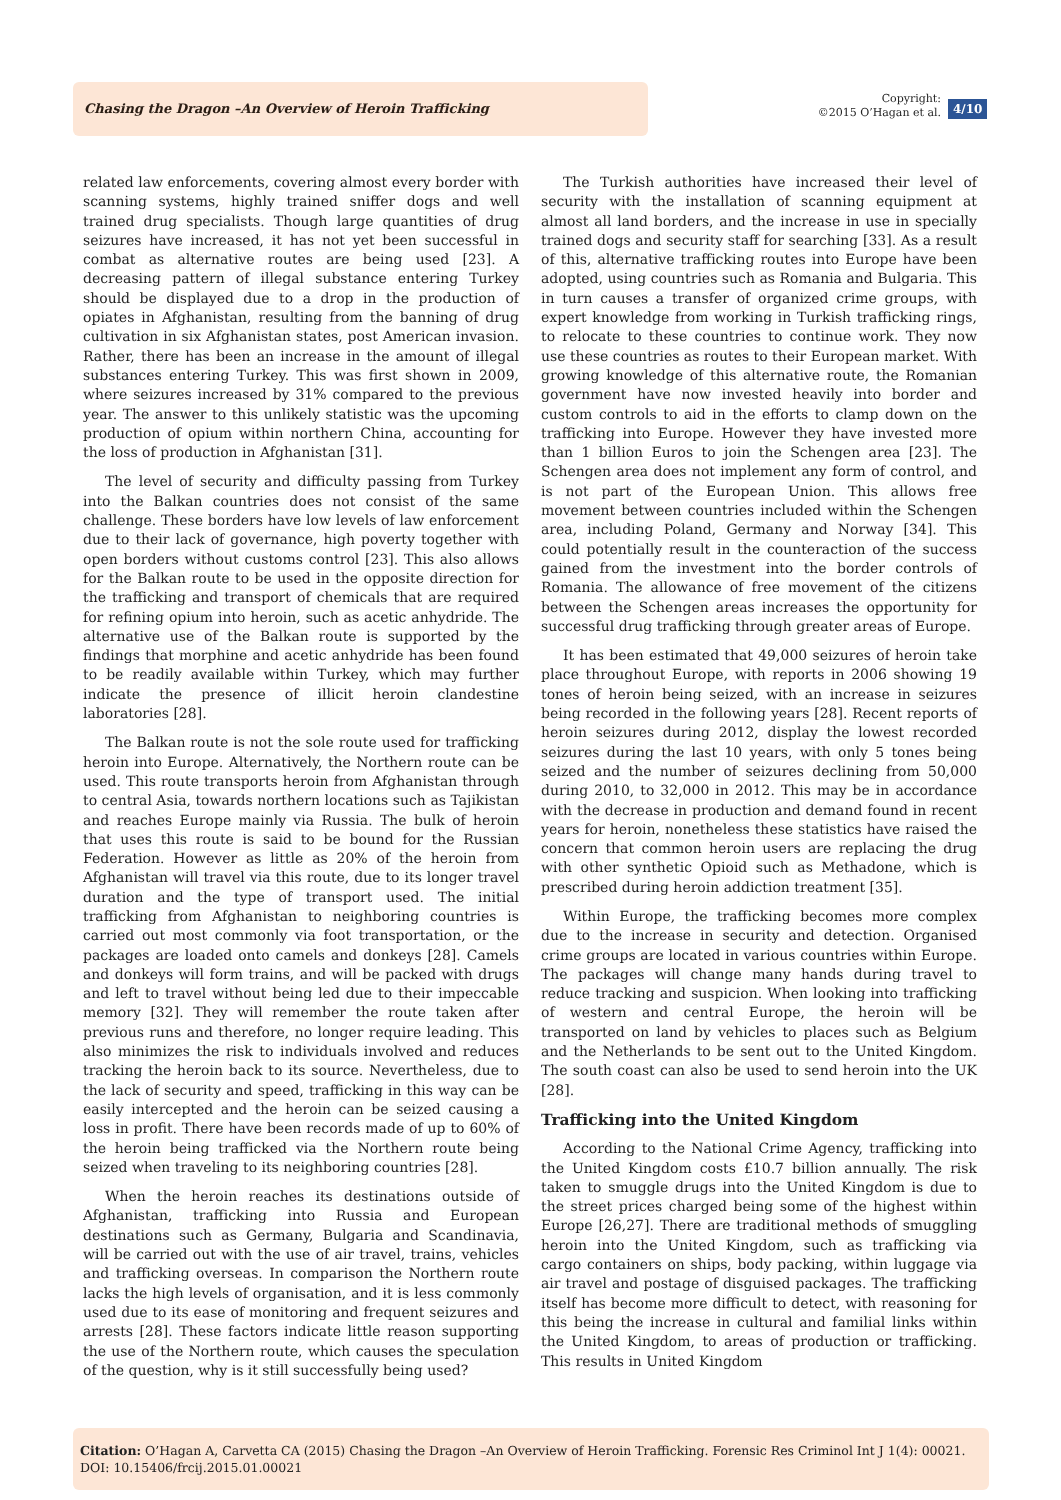Chasing the Dragon –An Overview of Heroin Trafficking
Copyright:
©2015 O’Hagan et al.
4/10
related law enforcements, covering almost every border with scanning systems, highly trained sniffer dogs and well trained drug specialists. Though large quantities of drug seizures have increased, it has not yet been successful in combat as alternative routes are being used [23]. A decreasing pattern of illegal substance entering Turkey should be displayed due to a drop in the production of opiates in Afghanistan, resulting from the banning of drug cultivation in six Afghanistan states, post American invasion. Rather, there has been an increase in the amount of illegal substances entering Turkey. This was first shown in 2009, where seizures increased by 31% compared to the previous year. The answer to this unlikely statistic was the upcoming production of opium within northern China, accounting for the loss of production in Afghanistan [31].
The level of security and difficulty passing from Turkey into the Balkan countries does not consist of the same challenge. These borders have low levels of law enforcement due to their lack of governance, high poverty together with open borders without customs control [23]. This also allows for the Balkan route to be used in the opposite direction for the trafficking and transport of chemicals that are required for refining opium into heroin, such as acetic anhydride. The alternative use of the Balkan route is supported by the findings that morphine and acetic anhydride has been found to be readily available within Turkey, which may further indicate the presence of illicit heroin clandestine laboratories [28].
The Balkan route is not the sole route used for trafficking heroin into Europe. Alternatively, the Northern route can be used. This route transports heroin from Afghanistan through to central Asia, towards northern locations such as Tajikistan and reaches Europe mainly via Russia. The bulk of heroin that uses this route is said to be bound for the Russian Federation. However as little as 20% of the heroin from Afghanistan will travel via this route, due to its longer travel duration and the type of transport used. The initial trafficking from Afghanistan to neighboring countries is carried out most commonly via foot transportation, or the packages are loaded onto camels and donkeys [28]. Camels and donkeys will form trains, and will be packed with drugs and left to travel without being led due to their impeccable memory [32]. They will remember the route taken after previous runs and therefore, no longer require leading. This also minimizes the risk to individuals involved and reduces tracking the heroin back to its source. Nevertheless, due to the lack of security and speed, trafficking in this way can be easily intercepted and the heroin can be seized causing a loss in profit. There have been records made of up to 60% of the heroin being trafficked via the Northern route being seized when traveling to its neighboring countries [28].
When the heroin reaches its destinations outside of Afghanistan, trafficking into Russia and European destinations such as Germany, Bulgaria and Scandinavia, will be carried out with the use of air travel, trains, vehicles and trafficking overseas. In comparison the Northern route lacks the high levels of organisation, and it is less commonly used due to its ease of monitoring and frequent seizures and arrests [28]. These factors indicate little reason supporting the use of the Northern route, which causes the speculation of the question, why is it still successfully being used?
The Turkish authorities have increased their level of security with the installation of scanning equipment at almost all land borders, and the increase in use in specially trained dogs and security staff for searching [33]. As a result of this, alternative trafficking routes into Europe have been adopted, using countries such as Romania and Bulgaria. This in turn causes a transfer of organized crime groups, with expert knowledge from working in Turkish trafficking rings, to relocate to these countries to continue work. They now use these countries as routes to their European market. With growing knowledge of this alternative route, the Romanian government have now invested heavily into border and custom controls to aid in the efforts to clamp down on the trafficking into Europe. However they have invested more than 1 billion Euros to join the Schengen area [23]. The Schengen area does not implement any form of control, and is not part of the European Union. This allows free movement between countries included within the Schengen area, including Poland, Germany and Norway [34]. This could potentially result in the counteraction of the success gained from the investment into the border controls of Romania. The allowance of free movement of the citizens between the Schengen areas increases the opportunity for successful drug trafficking through greater areas of Europe.
It has been estimated that 49,000 seizures of heroin take place throughout Europe, with reports in 2006 showing 19 tones of heroin being seized, with an increase in seizures being recorded in the following years [28]. Recent reports of heroin seizures during 2012, display the lowest recorded seizures during the last 10 years, with only 5 tones being seized and the number of seizures declining from 50,000 during 2010, to 32,000 in 2012. This may be in accordance with the decrease in production and demand found in recent years for heroin, nonetheless these statistics have raised the concern that common heroin users are replacing the drug with other synthetic Opioid such as Methadone, which is prescribed during heroin addiction treatment [35].
Within Europe, the trafficking becomes more complex due to the increase in security and detection. Organised crime groups are located in various countries within Europe. The packages will change many hands during travel to reduce tracking and suspicion. When looking into trafficking of western and central Europe, the heroin will be transported on land by vehicles to places such as Belgium and the Netherlands to be sent out to the United Kingdom. The south coast can also be used to send heroin into the UK [28].
Trafficking into the United Kingdom
According to the National Crime Agency, trafficking into the United Kingdom costs £10.7 billion annually. The risk taken to smuggle drugs into the United Kingdom is due to the street prices charged being some of the highest within Europe [26,27]. There are traditional methods of smuggling heroin into the United Kingdom, such as trafficking via cargo containers on ships, body packing, within luggage via air travel and postage of disguised packages. The trafficking itself has become more difficult to detect, with reasoning for this being the increase in cultural and familial links within the United Kingdom, to areas of production or trafficking. This results in United Kingdom
Citation: O’Hagan A, Carvetta CA (2015) Chasing the Dragon –An Overview of Heroin Trafficking. Forensic Res Criminol Int J 1(4): 00021. DOI: 10.15406/frcij.2015.01.00021